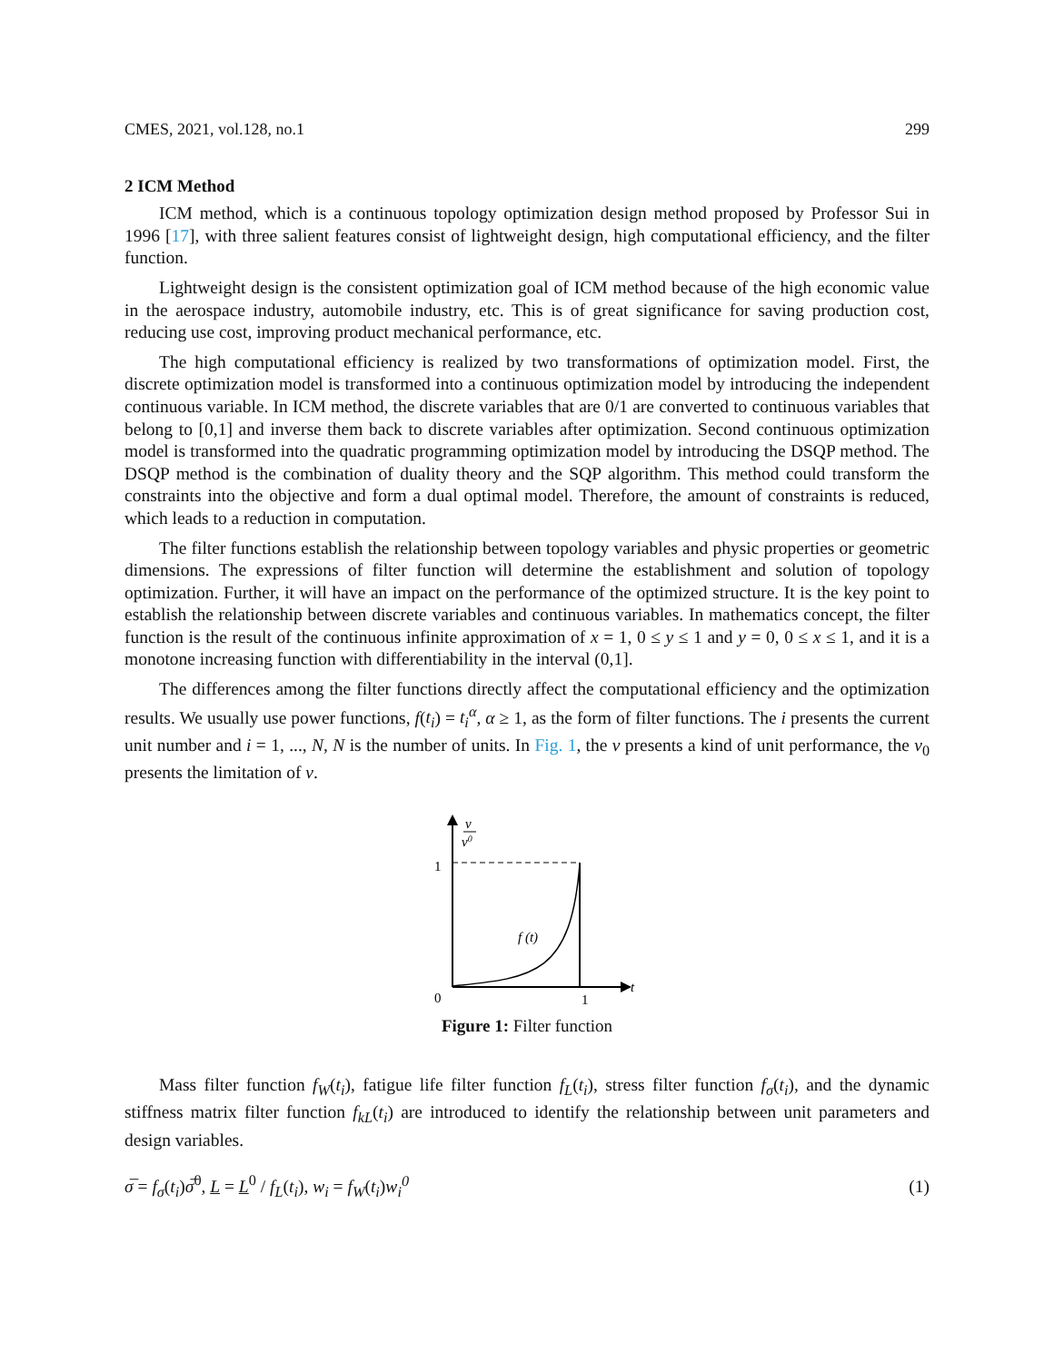CMES, 2021, vol.128, no.1 299
2 ICM Method
ICM method, which is a continuous topology optimization design method proposed by Professor Sui in 1996 [17], with three salient features consist of lightweight design, high computational efficiency, and the filter function.
Lightweight design is the consistent optimization goal of ICM method because of the high economic value in the aerospace industry, automobile industry, etc. This is of great significance for saving production cost, reducing use cost, improving product mechanical performance, etc.
The high computational efficiency is realized by two transformations of optimization model. First, the discrete optimization model is transformed into a continuous optimization model by introducing the independent continuous variable. In ICM method, the discrete variables that are 0/1 are converted to continuous variables that belong to [0,1] and inverse them back to discrete variables after optimization. Second continuous optimization model is transformed into the quadratic programming optimization model by introducing the DSQP method. The DSQP method is the combination of duality theory and the SQP algorithm. This method could transform the constraints into the objective and form a dual optimal model. Therefore, the amount of constraints is reduced, which leads to a reduction in computation.
The filter functions establish the relationship between topology variables and physic properties or geometric dimensions. The expressions of filter function will determine the establishment and solution of topology optimization. Further, it will have an impact on the performance of the optimized structure. It is the key point to establish the relationship between discrete variables and continuous variables. In mathematics concept, the filter function is the result of the continuous infinite approximation of x = 1, 0 ≤ y ≤ 1 and y = 0, 0 ≤ x ≤ 1, and it is a monotone increasing function with differentiability in the interval (0,1].
The differences among the filter functions directly affect the computational efficiency and the optimization results. We usually use power functions, f(t<sub>i</sub>) = t<sub>i</sub><sup>α</sup>, α ≥ 1, as the form of filter functions. The i presents the current unit number and i = 1, ..., N, N is the number of units. In Fig. 1, the v presents a kind of unit performance, the v<sub>0</sub> presents the limitation of v.
v
v0
1
0
1
t
f (t)
Figure 1: Filter function
Mass filter function f<sub>W</sub>(t<sub>i</sub>), fatigue life filter function f<sub>L</sub>(t<sub>i</sub>), stress filter function f<sub>σ</sub>(t<sub>i</sub>), and the dynamic stiffness matrix filter function f<sub>kL</sub>(t<sub>i</sub>) are introduced to identify the relationship between unit parameters and design variables.
σ̅ = f<sub>σ</sub>(t<sub>i</sub>)σ̅<sup>0</sup>, L = L<sup>0</sup> / f<sub>L</sub>(t<sub>i</sub>), w<sub>i</sub> = f<sub>W</sub>(t<sub>i</sub>)w<sub>i</sub><sup>0</sup> (1)